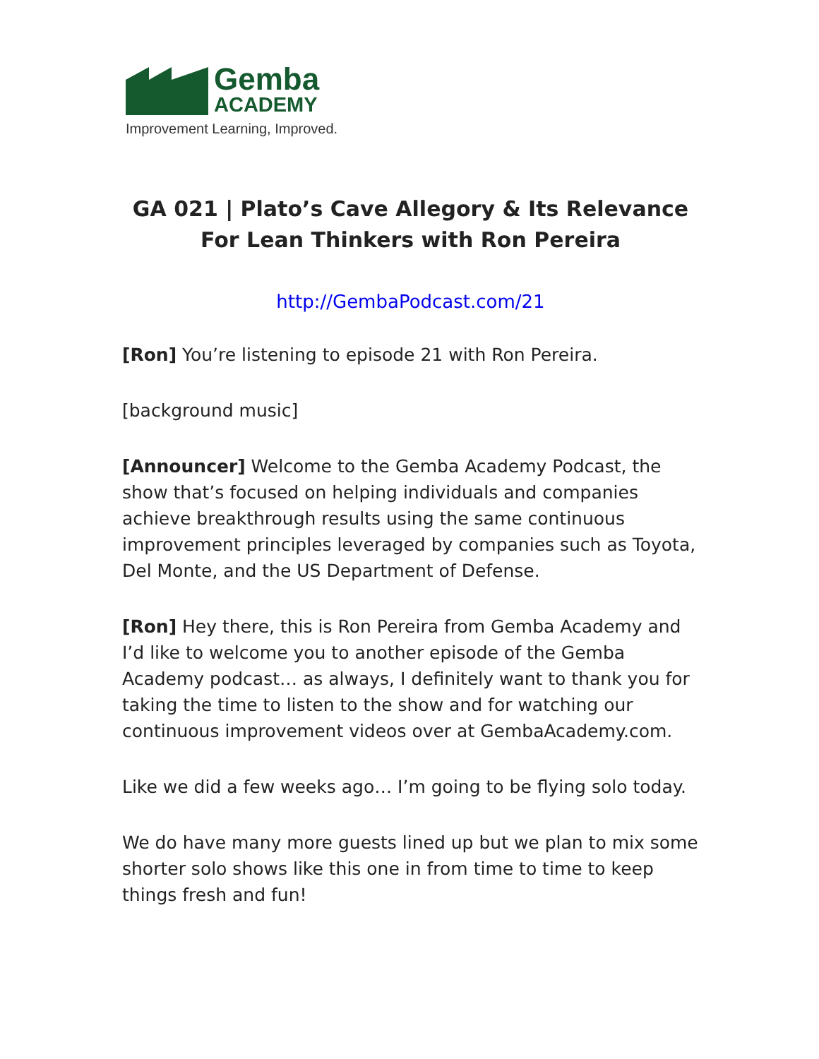Gemba
ACADEMY
Improvement Learning, Improved.
GA 021 | Plato’s Cave Allegory & Its Relevance For Lean Thinkers with Ron Pereira
http://GembaPodcast.com/21
[Ron] You’re listening to episode 21 with Ron Pereira.
[background music]
[Announcer] Welcome to the Gemba Academy Podcast, the show that’s focused on helping individuals and companies achieve breakthrough results using the same continuous improvement principles leveraged by companies such as Toyota, Del Monte, and the US Department of Defense.
[Ron] Hey there, this is Ron Pereira from Gemba Academy and I’d like to welcome you to another episode of the Gemba Academy podcast… as always, I definitely want to thank you for taking the time to listen to the show and for watching our continuous improvement videos over at GembaAcademy.com.
Like we did a few weeks ago… I’m going to be flying solo today.
We do have many more guests lined up but we plan to mix some shorter solo shows like this one in from time to time to keep things fresh and fun!